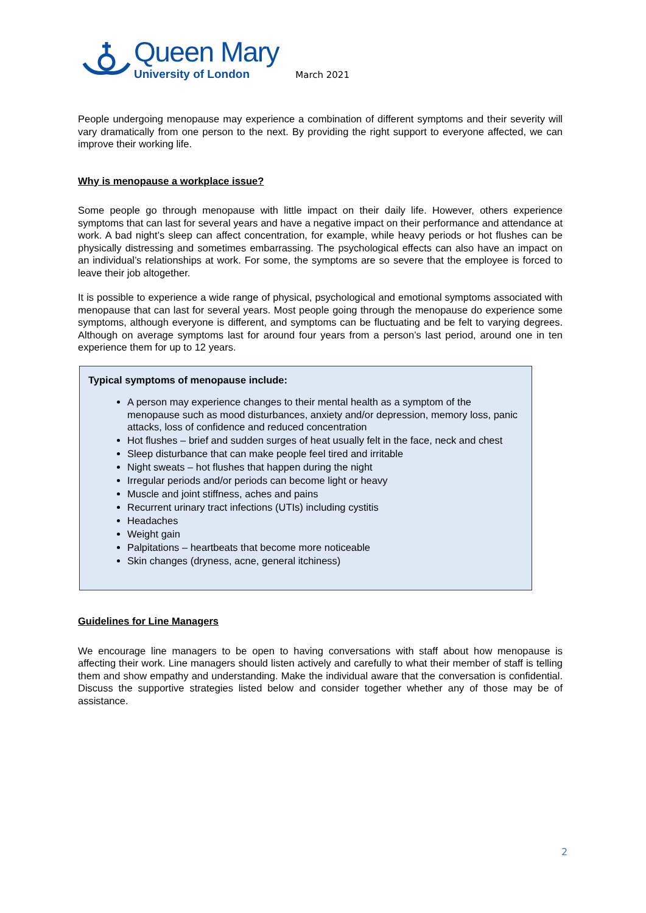Queen Mary
University of London March 2021
People undergoing menopause may experience a combination of different symptoms and their severity will vary dramatically from one person to the next. By providing the right support to everyone affected, we can improve their working life.
Why is menopause a workplace issue?
Some people go through menopause with little impact on their daily life. However, others experience symptoms that can last for several years and have a negative impact on their performance and attendance at work. A bad night’s sleep can affect concentration, for example, while heavy periods or hot flushes can be physically distressing and sometimes embarrassing. The psychological effects can also have an impact on an individual’s relationships at work. For some, the symptoms are so severe that the employee is forced to leave their job altogether.
It is possible to experience a wide range of physical, psychological and emotional symptoms associated with menopause that can last for several years. Most people going through the menopause do experience some symptoms, although everyone is different, and symptoms can be fluctuating and be felt to varying degrees. Although on average symptoms last for around four years from a person’s last period, around one in ten experience them for up to 12 years.
Typical symptoms of menopause include:
A person may experience changes to their mental health as a symptom of the menopause such as mood disturbances, anxiety and/or depression, memory loss, panic attacks, loss of confidence and reduced concentration
Hot flushes – brief and sudden surges of heat usually felt in the face, neck and chest
Sleep disturbance that can make people feel tired and irritable
Night sweats – hot flushes that happen during the night
Irregular periods and/or periods can become light or heavy
Muscle and joint stiffness, aches and pains
Recurrent urinary tract infections (UTIs) including cystitis
Headaches
Weight gain
Palpitations – heartbeats that become more noticeable
Skin changes (dryness, acne, general itchiness)
Guidelines for Line Managers
We encourage line managers to be open to having conversations with staff about how menopause is affecting their work. Line managers should listen actively and carefully to what their member of staff is telling them and show empathy and understanding. Make the individual aware that the conversation is confidential. Discuss the supportive strategies listed below and consider together whether any of those may be of assistance.
2